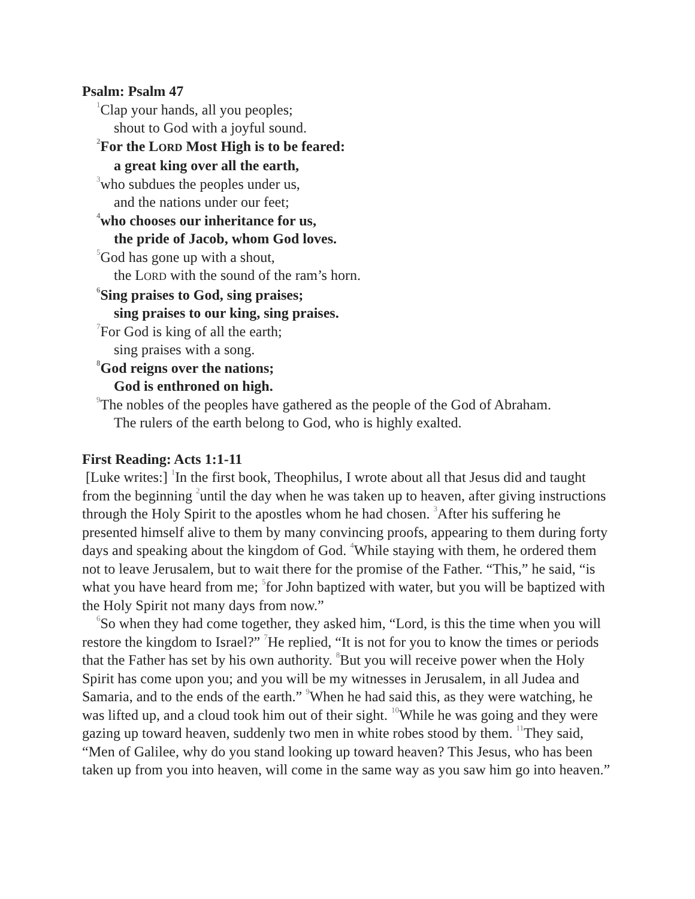Psalm: Psalm 47
<sup>1</sup> Clap your hands, all you peoples;
shout to God with a joyful sound.
<sup>2</sup> For the LORD Most High is to be feared:
a great king over all the earth,
<sup>3</sup> who subdues the peoples under us,
and the nations under our feet;
<sup>4</sup> who chooses our inheritance for us,
the pride of Jacob, whom God loves.
<sup>5</sup> God has gone up with a shout,
the LORD with the sound of the ram’s horn.
<sup>6</sup> Sing praises to God, sing praises;
sing praises to our king, sing praises.
<sup>7</sup> For God is king of all the earth;
sing praises with a song.
<sup>8</sup> God reigns over the nations;
God is enthroned on high.
<sup>9</sup> The nobles of the peoples have gathered as the people of the God of Abraham.
The rulers of the earth belong to God, who is highly exalted.
First Reading: Acts 1:1-11
[Luke writes:] <sup>1</sup>In the first book, Theophilus, I wrote about all that Jesus did and taught from the beginning <sup>2</sup>until the day when he was taken up to heaven, after giving instructions through the Holy Spirit to the apostles whom he had chosen. <sup>3</sup>After his suffering he presented himself alive to them by many convincing proofs, appearing to them during forty days and speaking about the kingdom of God. <sup>4</sup>While staying with them, he ordered them not to leave Jerusalem, but to wait there for the promise of the Father. “This,” he said, “is what you have heard from me; <sup>5</sup>for John baptized with water, but you will be baptized with the Holy Spirit not many days from now.”
<sup>6</sup> So when they had come together, they asked him, “Lord, is this the time when you will restore the kingdom to Israel?” <sup>7</sup>He replied, “It is not for you to know the times or periods that the Father has set by his own authority. <sup>8</sup>But you will receive power when the Holy Spirit has come upon you; and you will be my witnesses in Jerusalem, in all Judea and Samaria, and to the ends of the earth.” <sup>9</sup>When he had said this, as they were watching, he was lifted up, and a cloud took him out of their sight. <sup>10</sup>While he was going and they were gazing up toward heaven, suddenly two men in white robes stood by them. <sup>11</sup>They said, “Men of Galilee, why do you stand looking up toward heaven? This Jesus, who has been taken up from you into heaven, will come in the same way as you saw him go into heaven.”